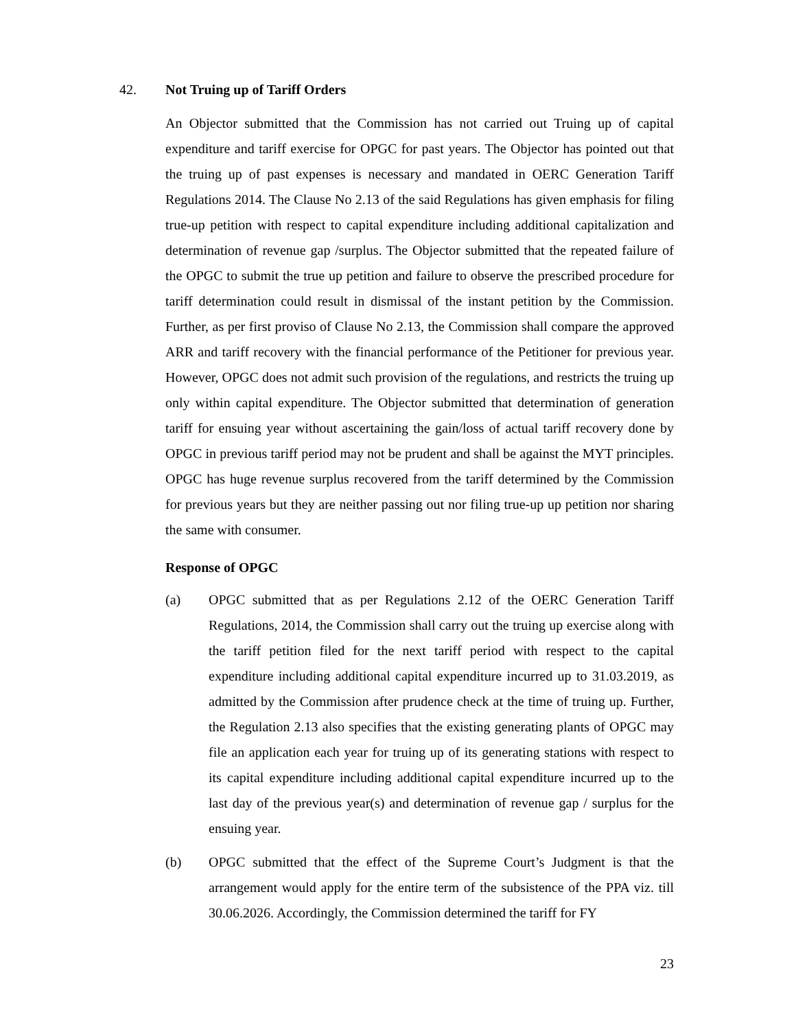42. Not Truing up of Tariff Orders
An Objector submitted that the Commission has not carried out Truing up of capital expenditure and tariff exercise for OPGC for past years. The Objector has pointed out that the truing up of past expenses is necessary and mandated in OERC Generation Tariff Regulations 2014. The Clause No 2.13 of the said Regulations has given emphasis for filing true-up petition with respect to capital expenditure including additional capitalization and determination of revenue gap /surplus. The Objector submitted that the repeated failure of the OPGC to submit the true up petition and failure to observe the prescribed procedure for tariff determination could result in dismissal of the instant petition by the Commission. Further, as per first proviso of Clause No 2.13, the Commission shall compare the approved ARR and tariff recovery with the financial performance of the Petitioner for previous year. However, OPGC does not admit such provision of the regulations, and restricts the truing up only within capital expenditure. The Objector submitted that determination of generation tariff for ensuing year without ascertaining the gain/loss of actual tariff recovery done by OPGC in previous tariff period may not be prudent and shall be against the MYT principles. OPGC has huge revenue surplus recovered from the tariff determined by the Commission for previous years but they are neither passing out nor filing true-up up petition nor sharing the same with consumer.
Response of OPGC
(a) OPGC submitted that as per Regulations 2.12 of the OERC Generation Tariff Regulations, 2014, the Commission shall carry out the truing up exercise along with the tariff petition filed for the next tariff period with respect to the capital expenditure including additional capital expenditure incurred up to 31.03.2019, as admitted by the Commission after prudence check at the time of truing up. Further, the Regulation 2.13 also specifies that the existing generating plants of OPGC may file an application each year for truing up of its generating stations with respect to its capital expenditure including additional capital expenditure incurred up to the last day of the previous year(s) and determination of revenue gap / surplus for the ensuing year.
(b) OPGC submitted that the effect of the Supreme Court’s Judgment is that the arrangement would apply for the entire term of the subsistence of the PPA viz. till 30.06.2026. Accordingly, the Commission determined the tariff for FY
23